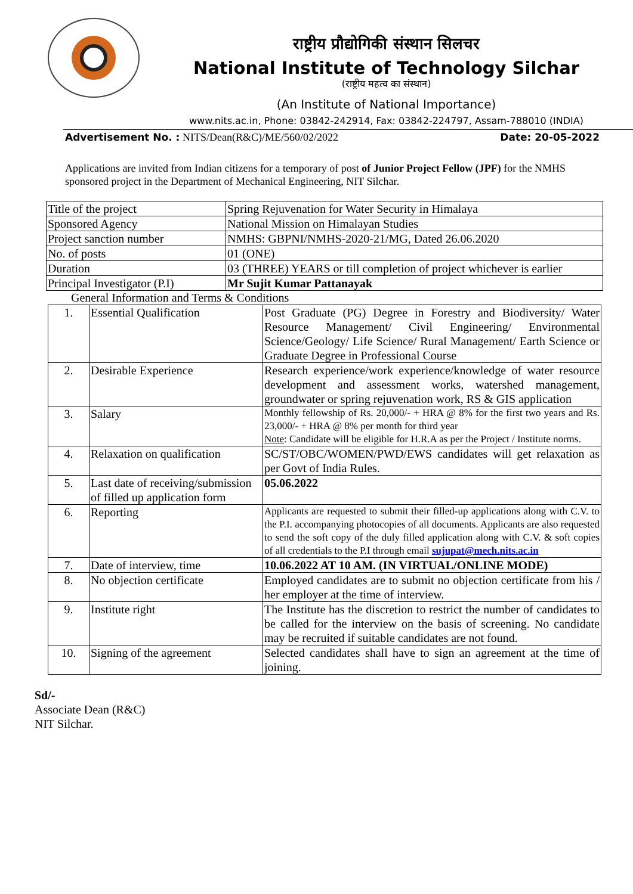राष्ट्रीय प्रौद्योगिकी संस्थान सिलचर
National Institute of Technology Silchar
(राष्ट्रीय महत्व का संस्थान)
(An Institute of National Importance)
www.nits.ac.in, Phone: 03842-242914, Fax: 03842-224797, Assam-788010 (INDIA)
Advertisement No. : NITS/Dean(R&C)/ME/560/02/2022 Date: 20-05-2022
Applications are invited from Indian citizens for a temporary of post of Junior Project Fellow (JPF) for the NMHS sponsored project in the Department of Mechanical Engineering, NIT Silchar.
| Title of the project | Spring Rejuvenation for Water Security in Himalaya |
| Sponsored Agency | National Mission on Himalayan Studies |
| Project sanction number | NMHS: GBPNI/NMHS-2020-21/MG, Dated 26.06.2020 |
| No. of posts | 01 (ONE) |
| Duration | 03 (THREE) YEARS or till completion of project whichever is earlier |
| Principal Investigator (P.I) | Mr Sujit Kumar Pattanayak |
General Information and Terms & Conditions
| 1. | Essential Qualification | Post Graduate (PG) Degree in Forestry and Biodiversity/ Water Resource Management/ Civil Engineering/ Environmental Science/Geology/ Life Science/ Rural Management/ Earth Science or Graduate Degree in Professional Course |
| 2. | Desirable Experience | Research experience/work experience/knowledge of water resource development and assessment works, watershed management, groundwater or spring rejuvenation work, RS & GIS application |
| 3. | Salary | Monthly fellowship of Rs. 20,000/- + HRA @ 8% for the first two years and Rs. 23,000/- + HRA @ 8% per month for third year Note : Candidate will be eligible for H.R.A as per the Project / Institute norms. |
| 4. | Relaxation on qualification | SC/ST/OBC/WOMEN/PWD/EWS candidates will get relaxation as per Govt of India Rules. |
| 5. | Last date of receiving/submission of filled up application form | 05.06.2022 |
| 6. | Reporting | Applicants are requested to submit their filled-up applications along with C.V. to the P.I. accompanying photocopies of all documents. Applicants are also requested to send the soft copy of the duly filled application along with C.V. & soft copies of all credentials to the P.I through email sujupat@mech.nits.ac.in |
| 7. | Date of interview, time | 10.06.2022 AT 10 AM. (IN VIRTUAL/ONLINE MODE) |
| 8. | No objection certificate | Employed candidates are to submit no objection certificate from his / her employer at the time of interview. |
| 9. | Institute right | The Institute has the discretion to restrict the number of candidates to be called for the interview on the basis of screening. No candidate may be recruited if suitable candidates are not found. |
| 10. | Signing of the agreement | Selected candidates shall have to sign an agreement at the time of joining. |
Sd/-
Associate Dean (R&C)
NIT Silchar.